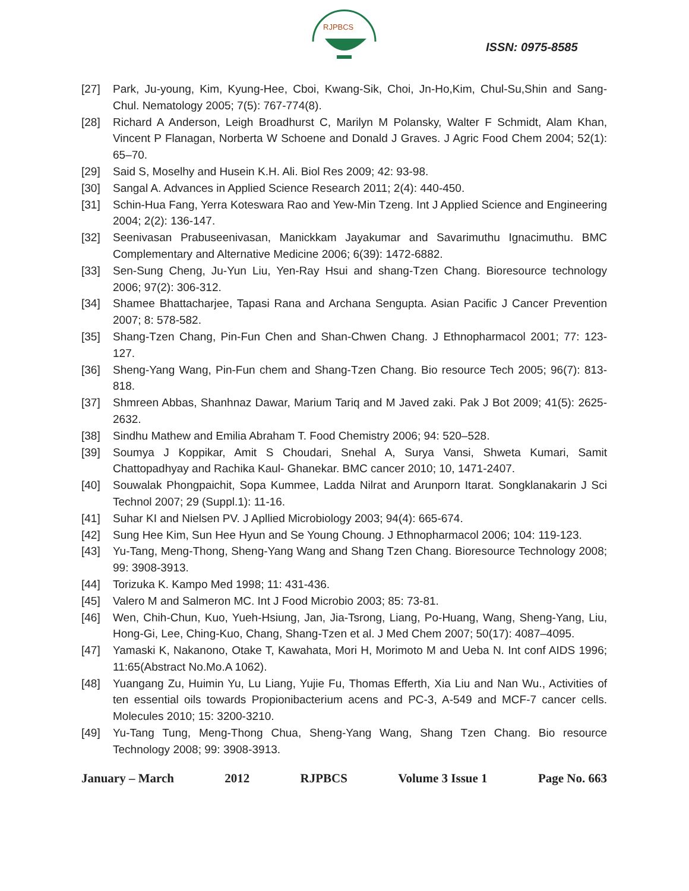RJPBCS
ISSN: 0975-8585
[27] Park, Ju-young, Kim, Kyung-Hee, Cboi, Kwang-Sik, Choi, Jn-Ho,Kim, Chul-Su,Shin and Sang-Chul. Nematology 2005; 7(5): 767-774(8).
[28] Richard A Anderson, Leigh Broadhurst C, Marilyn M Polansky, Walter F Schmidt, Alam Khan, Vincent P Flanagan, Norberta W Schoene and Donald J Graves. J Agric Food Chem 2004; 52(1): 65–70.
[29] Said S, Moselhy and Husein K.H. Ali. Biol Res 2009; 42: 93-98.
[30] Sangal A. Advances in Applied Science Research 2011; 2(4): 440-450.
[31] Schin-Hua Fang, Yerra Koteswara Rao and Yew-Min Tzeng. Int J Applied Science and Engineering 2004; 2(2): 136-147.
[32] Seenivasan Prabuseenivasan, Manickkam Jayakumar and Savarimuthu Ignacimuthu. BMC Complementary and Alternative Medicine 2006; 6(39): 1472-6882.
[33] Sen-Sung Cheng, Ju-Yun Liu, Yen-Ray Hsui and shang-Tzen Chang. Bioresource technology 2006; 97(2): 306-312.
[34] Shamee Bhattacharjee, Tapasi Rana and Archana Sengupta. Asian Pacific J Cancer Prevention 2007; 8: 578-582.
[35] Shang-Tzen Chang, Pin-Fun Chen and Shan-Chwen Chang. J Ethnopharmacol 2001; 77: 123-127.
[36] Sheng-Yang Wang, Pin-Fun chem and Shang-Tzen Chang. Bio resource Tech 2005; 96(7): 813-818.
[37] Shmreen Abbas, Shanhnaz Dawar, Marium Tariq and M Javed zaki. Pak J Bot 2009; 41(5): 2625-2632.
[38] Sindhu Mathew and Emilia Abraham T. Food Chemistry 2006; 94: 520–528.
[39] Soumya J Koppikar, Amit S Choudari, Snehal A, Surya Vansi, Shweta Kumari, Samit Chattopadhyay and Rachika Kaul- Ghanekar. BMC cancer 2010; 10, 1471-2407.
[40] Souwalak Phongpaichit, Sopa Kummee, Ladda Nilrat and Arunporn Itarat. Songklanakarin J Sci Technol 2007; 29 (Suppl.1): 11-16.
[41] Suhar KI and Nielsen PV. J Apllied Microbiology 2003; 94(4): 665-674.
[42] Sung Hee Kim, Sun Hee Hyun and Se Young Choung. J Ethnopharmacol 2006; 104: 119-123.
[43] Yu-Tang, Meng-Thong, Sheng-Yang Wang and Shang Tzen Chang. Bioresource Technology 2008; 99: 3908-3913.
[44] Torizuka K. Kampo Med 1998; 11: 431-436.
[45] Valero M and Salmeron MC. Int J Food Microbio 2003; 85: 73-81.
[46] Wen, Chih-Chun, Kuo, Yueh-Hsiung, Jan, Jia-Tsrong, Liang, Po-Huang, Wang, Sheng-Yang, Liu, Hong-Gi, Lee, Ching-Kuo, Chang, Shang-Tzen et al. J Med Chem 2007; 50(17): 4087–4095.
[47] Yamaski K, Nakanono, Otake T, Kawahata, Mori H, Morimoto M and Ueba N. Int conf AIDS 1996; 11:65(Abstract No.Mo.A 1062).
[48] Yuangang Zu, Huimin Yu, Lu Liang, Yujie Fu, Thomas Efferth, Xia Liu and Nan Wu., Activities of ten essential oils towards Propionibacterium acens and PC-3, A-549 and MCF-7 cancer cells. Molecules 2010; 15: 3200-3210.
[49] Yu-Tang Tung, Meng-Thong Chua, Sheng-Yang Wang, Shang Tzen Chang. Bio resource Technology 2008; 99: 3908-3913.
January – March 2012 RJPBCS Volume 3 Issue 1 Page No. 663